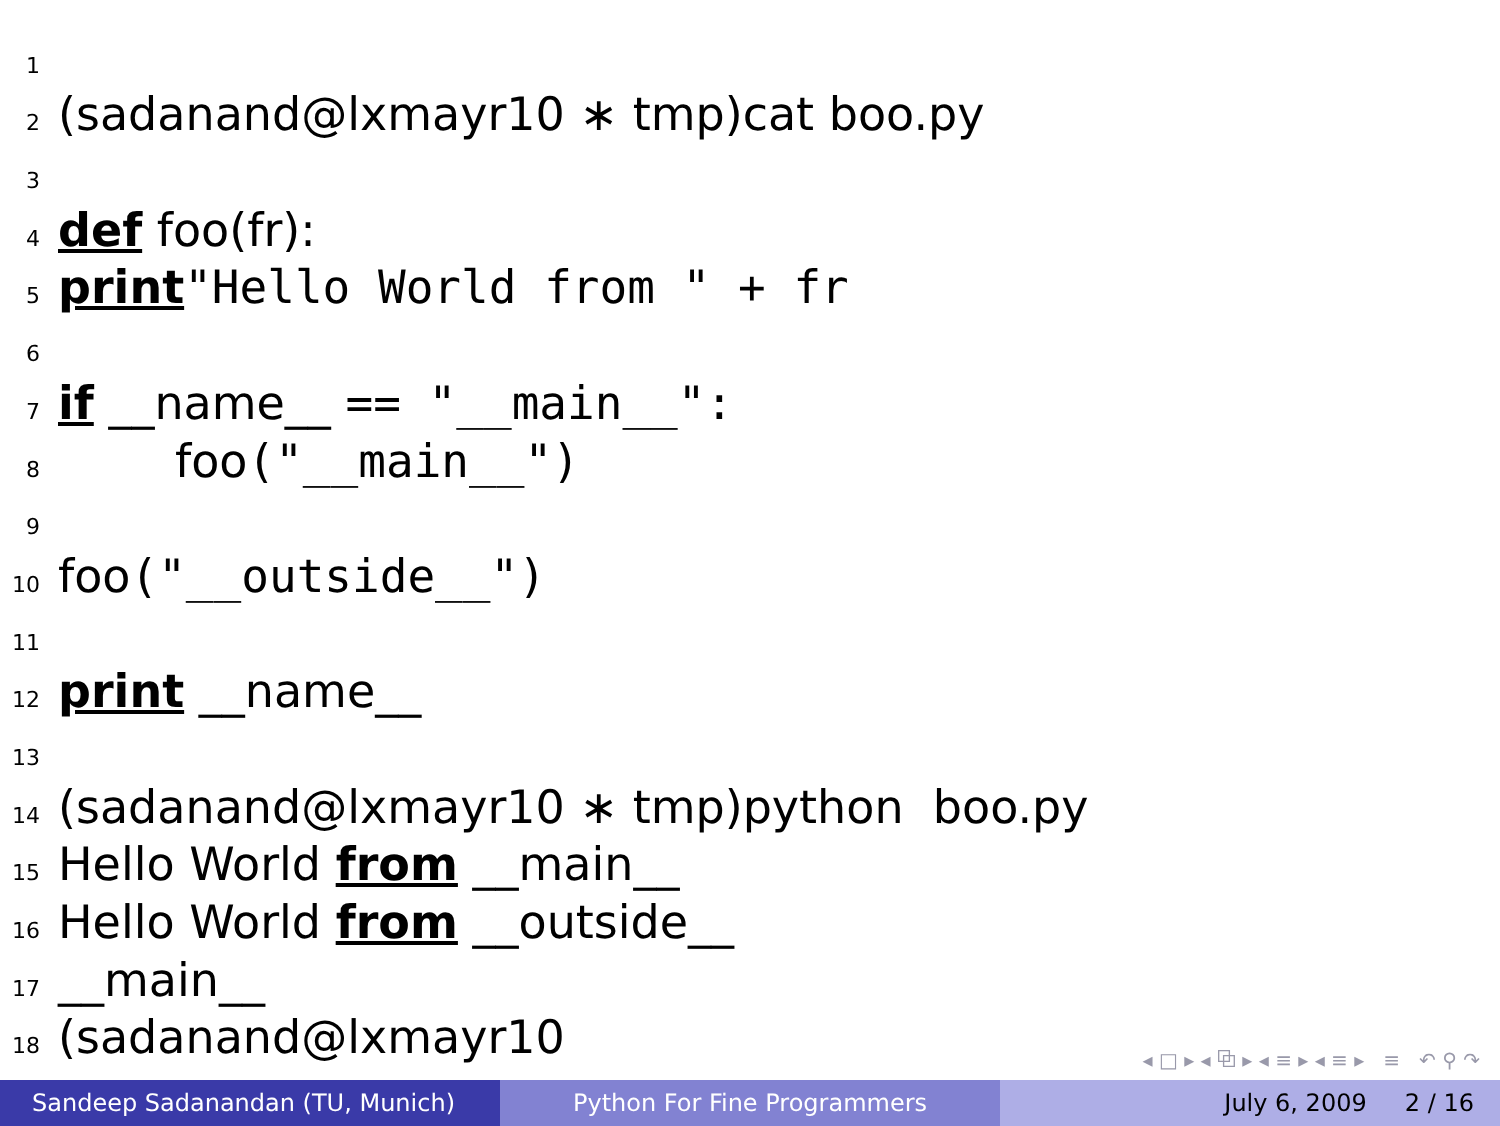1
2 (sadanand@lxmayr10 ∗ tmp)cat boo.py
3
4 def foo(fr):
5 print "Hello World from " + fr
6
7 if __name__ == "__main__":
8 foo ("__main__")
9
10 foo ("__outside__")
11
12 print __name__
13
14 (sadanand@lxmayr10 ∗ tmp)python boo.py
15 Hello World from __main__
16 Hello World from __outside__
17 __main__
18 (sadanand@lxmayr10
◂ □ ▸ ◂ ⧉ ▸ ◂ ≡ ▸ ◂ ≡ ▸ ≡ ↶ ⚲ ↷
Sandeep Sadanandan (TU, Munich) Python For Fine Programmers July 6, 2009 2 / 16